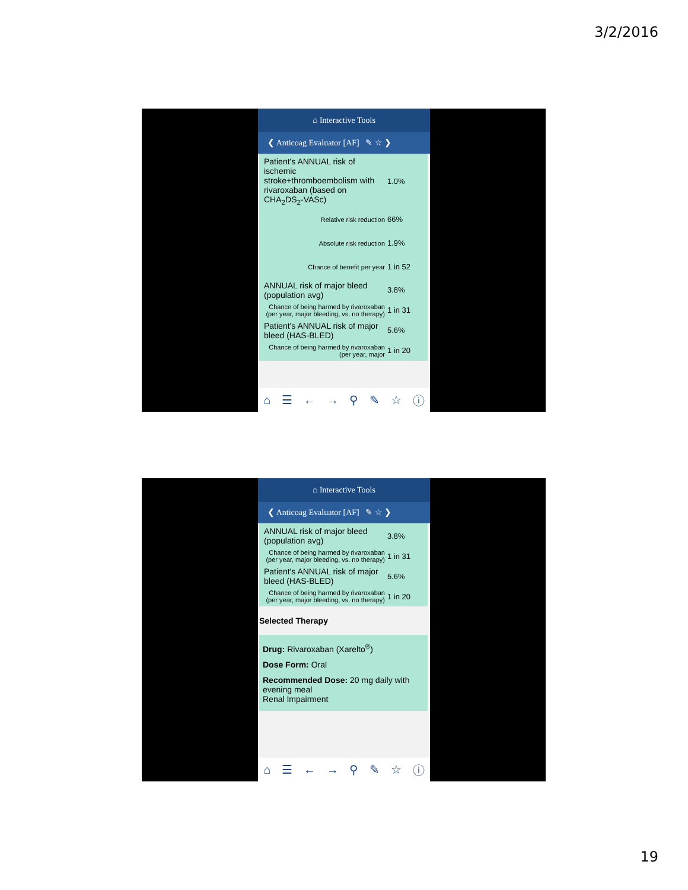3/2/2016
⌂ Interactive Tools
❮ Anticoag Evaluator [AF] ✎ ☆ ❯
| Patient's ANNUAL risk of ischemic stroke+thromboembolism with rivaroxaban (based on CHA<sub>2</sub>DS<sub>2</sub>-VASc) | 1.0% |
| Relative risk reduction | 66% |
| Absolute risk reduction | 1.9% |
| Chance of benefit per year | 1 in 52 |
| ANNUAL risk of major bleed (population avg) | 3.8% |
| Chance of being harmed by rivaroxaban (per year, major bleeding, vs. no therapy) | 1 in 31 |
| Patient's ANNUAL risk of major bleed (HAS-BLED) | 5.6% |
| Chance of being harmed by rivaroxaban (per year, major | 1 in 20 |
⌂ ☰ ← → ⚲ ✎ ☆ ⓘ
⌂ Interactive Tools
❮ Anticoag Evaluator [AF] ✎ ☆ ❯
| ANNUAL risk of major bleed (population avg) | 3.8% |
| Chance of being harmed by rivaroxaban (per year, major bleeding, vs. no therapy) | 1 in 31 |
| Patient's ANNUAL risk of major bleed (HAS-BLED) | 5.6% |
| Chance of being harmed by rivaroxaban (per year, major bleeding, vs. no therapy) | 1 in 20 |
Selected Therapy
Drug: Rivaroxaban (Xarelto<sup>®</sup>)
Dose Form: Oral
Recommended Dose: 20 mg daily with evening meal
Renal Impairment
⌂ ☰ ← → ⚲ ✎ ☆ ⓘ
19